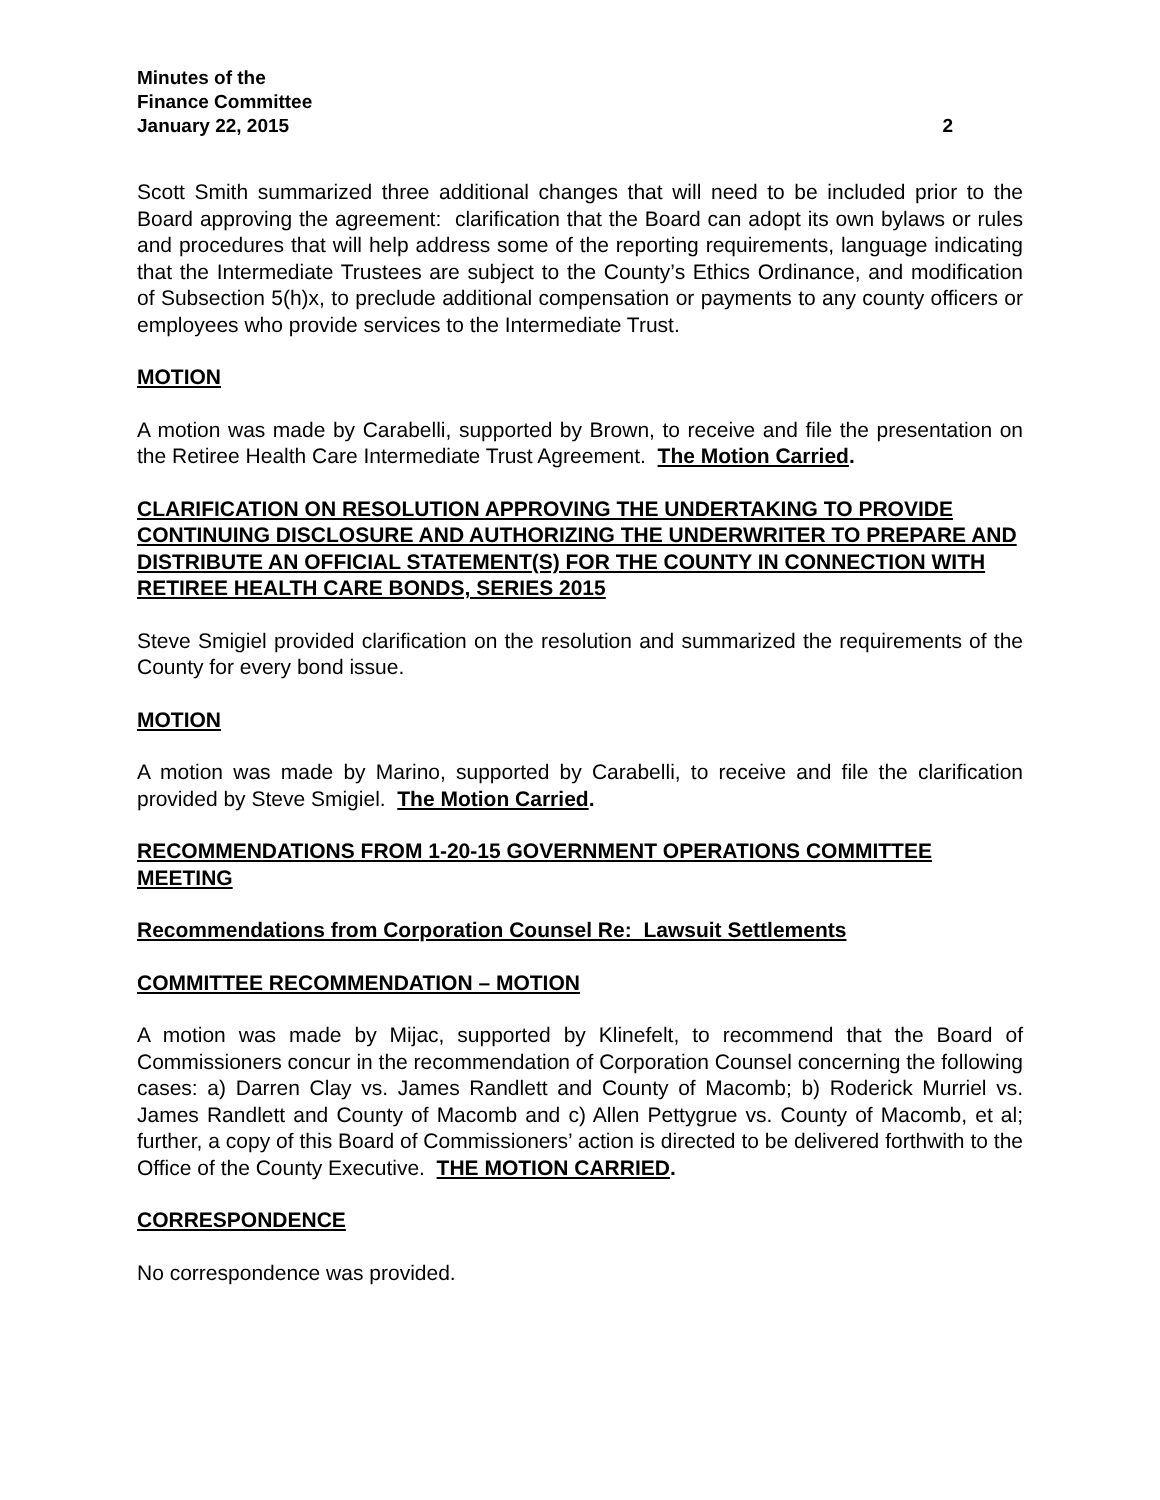Minutes of the
Finance Committee
January 22, 2015 2
Scott Smith summarized three additional changes that will need to be included prior to the Board approving the agreement: clarification that the Board can adopt its own bylaws or rules and procedures that will help address some of the reporting requirements, language indicating that the Intermediate Trustees are subject to the County’s Ethics Ordinance, and modification of Subsection 5(h)x, to preclude additional compensation or payments to any county officers or employees who provide services to the Intermediate Trust.
MOTION
A motion was made by Carabelli, supported by Brown, to receive and file the presentation on the Retiree Health Care Intermediate Trust Agreement. The Motion Carried.
CLARIFICATION ON RESOLUTION APPROVING THE UNDERTAKING TO PROVIDE CONTINUING DISCLOSURE AND AUTHORIZING THE UNDERWRITER TO PREPARE AND DISTRIBUTE AN OFFICIAL STATEMENT(S) FOR THE COUNTY IN CONNECTION WITH RETIREE HEALTH CARE BONDS, SERIES 2015
Steve Smigiel provided clarification on the resolution and summarized the requirements of the County for every bond issue.
MOTION
A motion was made by Marino, supported by Carabelli, to receive and file the clarification provided by Steve Smigiel. The Motion Carried.
RECOMMENDATIONS FROM 1-20-15 GOVERNMENT OPERATIONS COMMITTEE MEETING
Recommendations from Corporation Counsel Re: Lawsuit Settlements
COMMITTEE RECOMMENDATION – MOTION
A motion was made by Mijac, supported by Klinefelt, to recommend that the Board of Commissioners concur in the recommendation of Corporation Counsel concerning the following cases: a) Darren Clay vs. James Randlett and County of Macomb; b) Roderick Murriel vs. James Randlett and County of Macomb and c) Allen Pettygrue vs. County of Macomb, et al; further, a copy of this Board of Commissioners’ action is directed to be delivered forthwith to the Office of the County Executive. THE MOTION CARRIED.
CORRESPONDENCE
No correspondence was provided.